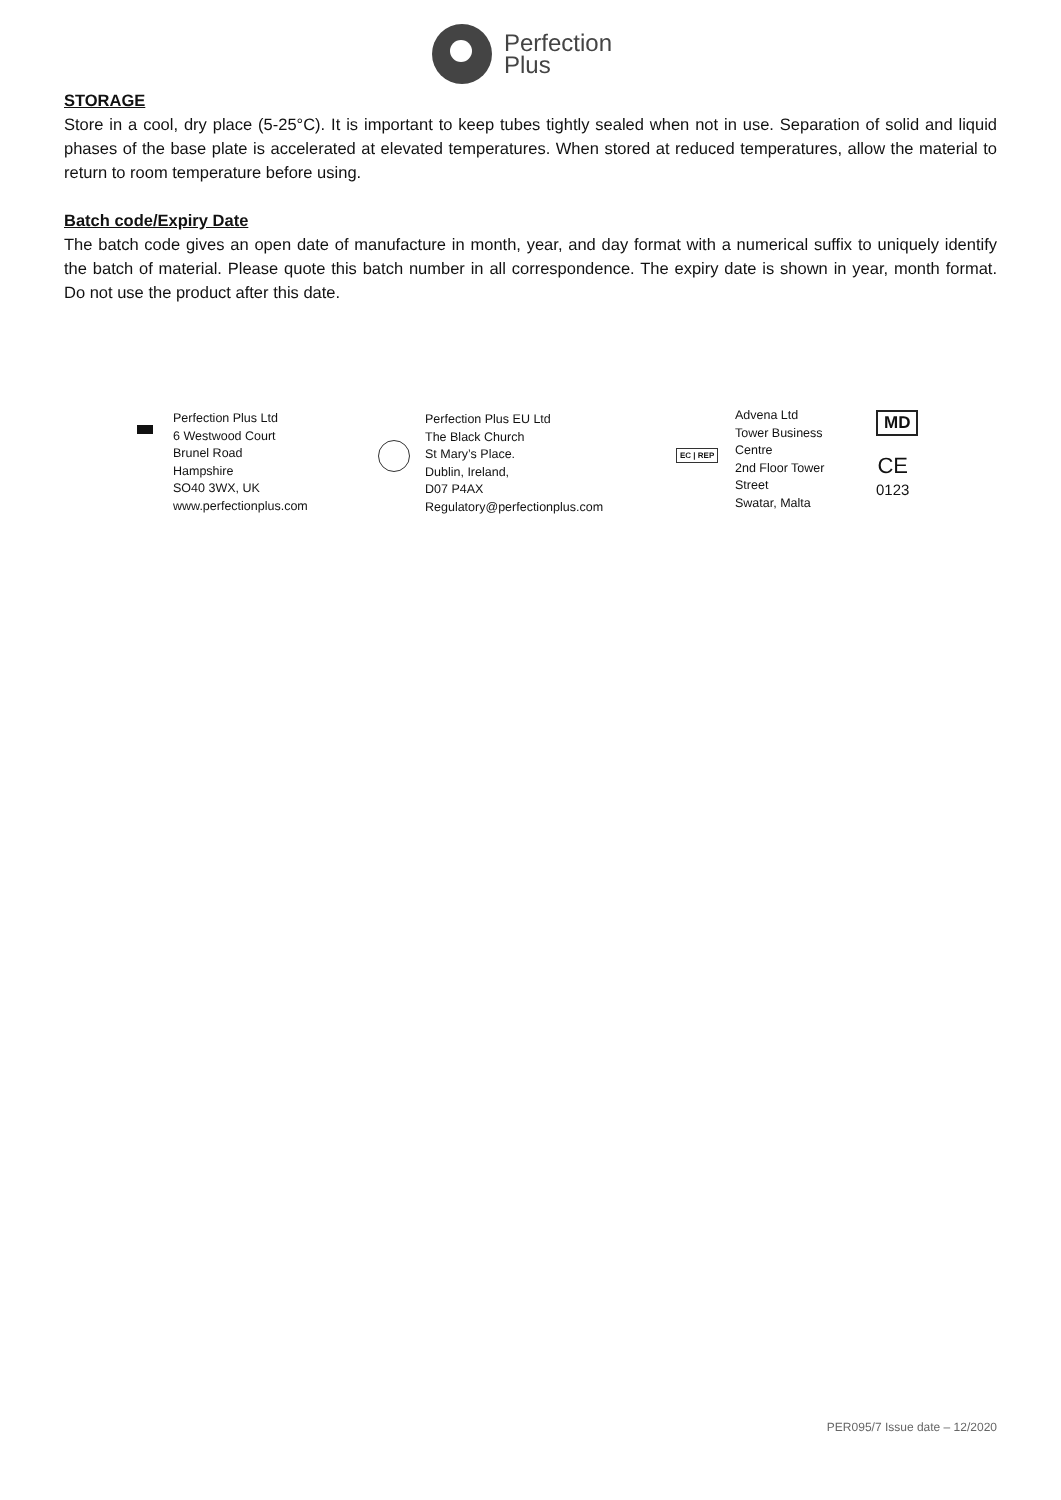Perfection
Plus
STORAGE
Store in a cool, dry place (5-25°C). It is important to keep tubes tightly sealed when not in use. Separation of solid and liquid phases of the base plate is accelerated at elevated temperatures. When stored at reduced temperatures, allow the material to return to room temperature before using.
Batch code/Expiry Date
The batch code gives an open date of manufacture in month, year, and day format with a numerical suffix to uniquely identify the batch of material. Please quote this batch number in all correspondence. The expiry date is shown in year, month format. Do not use the product after this date.
Perfection Plus Ltd
6 Westwood Court
Brunel Road
Hampshire
SO40 3WX, UK
www.perfectionplus.com
Perfection Plus EU Ltd
The Black Church
St Mary’s Place.
Dublin, Ireland,
D07 P4AX
Regulatory@perfectionplus.com
EC | REP
Advena Ltd
Tower Business
Centre
2nd Floor Tower
Street
Swatar, Malta
MD
CE
0123
PER095/7 Issue date – 12/2020